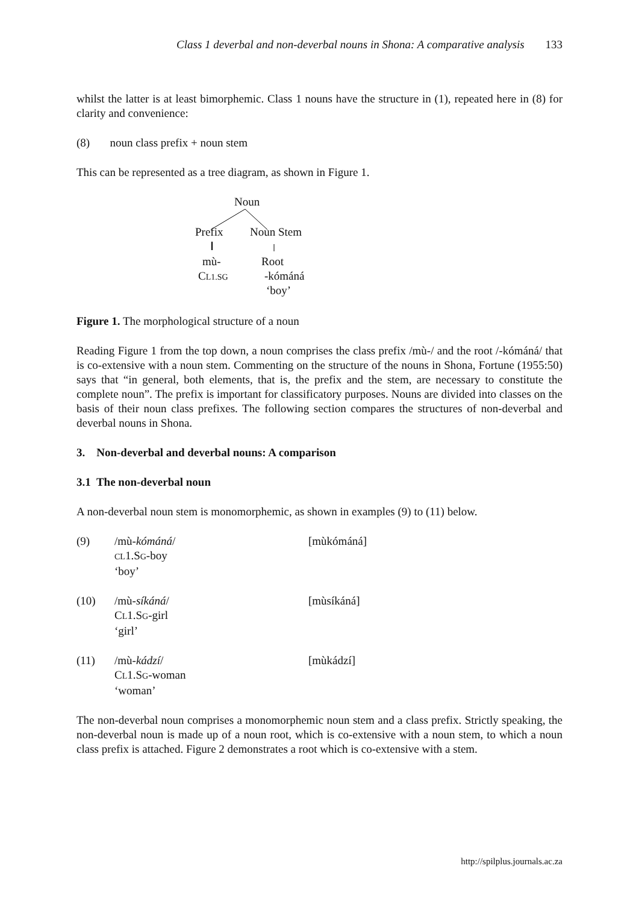Class 1 deverbal and non-deverbal nouns in Shona: A comparative analysis 133
whilst the latter is at least bimorphemic. Class 1 nouns have the structure in (1), repeated here in (8) for clarity and convenience:
(8) noun class prefix + noun stem
This can be represented as a tree diagram, as shown in Figure 1.
Noun
Prefix Noun Stem
mù- Root
CL1.SG -kómáná
‘boy’
Figure 1. The morphological structure of a noun
Reading Figure 1 from the top down, a noun comprises the class prefix /mù-/ and the root /-kómáná/ that is co-extensive with a noun stem. Commenting on the structure of the nouns in Shona, Fortune (1955:50) says that “in general, both elements, that is, the prefix and the stem, are necessary to constitute the complete noun”. The prefix is important for classificatory purposes. Nouns are divided into classes on the basis of their noun class prefixes. The following section compares the structures of non-deverbal and deverbal nouns in Shona.
3. Non-deverbal and deverbal nouns: A comparison
3.1 The non-deverbal noun
A non-deverbal noun stem is monomorphemic, as shown in examples (9) to (11) below.
(9) /mù-kómáná/
CL1.SG-boy
‘boy’
[mùkómáná]
(10) /mù-síkáná/
CL1.SG-girl
‘girl’
[mùsíkáná]
(11) /mù-kádzí/
CL1.SG-woman
‘woman’
[mùkádzí]
The non-deverbal noun comprises a monomorphemic noun stem and a class prefix. Strictly speaking, the non-deverbal noun is made up of a noun root, which is co-extensive with a noun stem, to which a noun class prefix is attached. Figure 2 demonstrates a root which is co-extensive with a stem.
http://spilplus.journals.ac.za